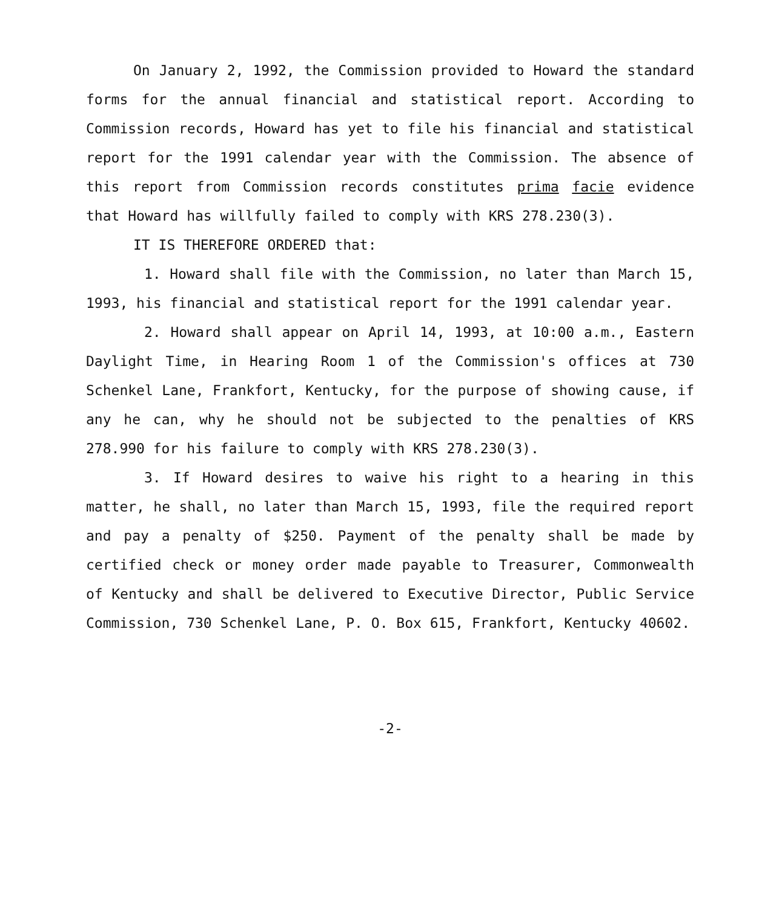On January 2, 1992, the Commission provided to Howard the standard forms for the annual financial and statistical report. According to Commission records, Howard has yet to file his financial and statistical report for the 1991 calendar year with the Commission. The absence of this report from Commission records constitutes prima facie evidence that Howard has willfully failed to comply with KRS 278.230(3).
IT IS THEREFORE ORDERED that:
1. Howard shall file with the Commission, no later than March 15, 1993, his financial and statistical report for the 1991 calendar year.
2. Howard shall appear on April 14, 1993, at 10:00 a.m., Eastern Daylight Time, in Hearing Room 1 of the Commission's offices at 730 Schenkel Lane, Frankfort, Kentucky, for the purpose of showing cause, if any he can, why he should not be subjected to the penalties of KRS 278.990 for his failure to comply with KRS 278.230(3).
3. If Howard desires to waive his right to a hearing in this matter, he shall, no later than March 15, 1993, file the required report and pay a penalty of $250. Payment of the penalty shall be made by certified check or money order made payable to Treasurer, Commonwealth of Kentucky and shall be delivered to Executive Director, Public Service Commission, 730 Schenkel Lane, P. O. Box 615, Frankfort, Kentucky 40602.
-2-